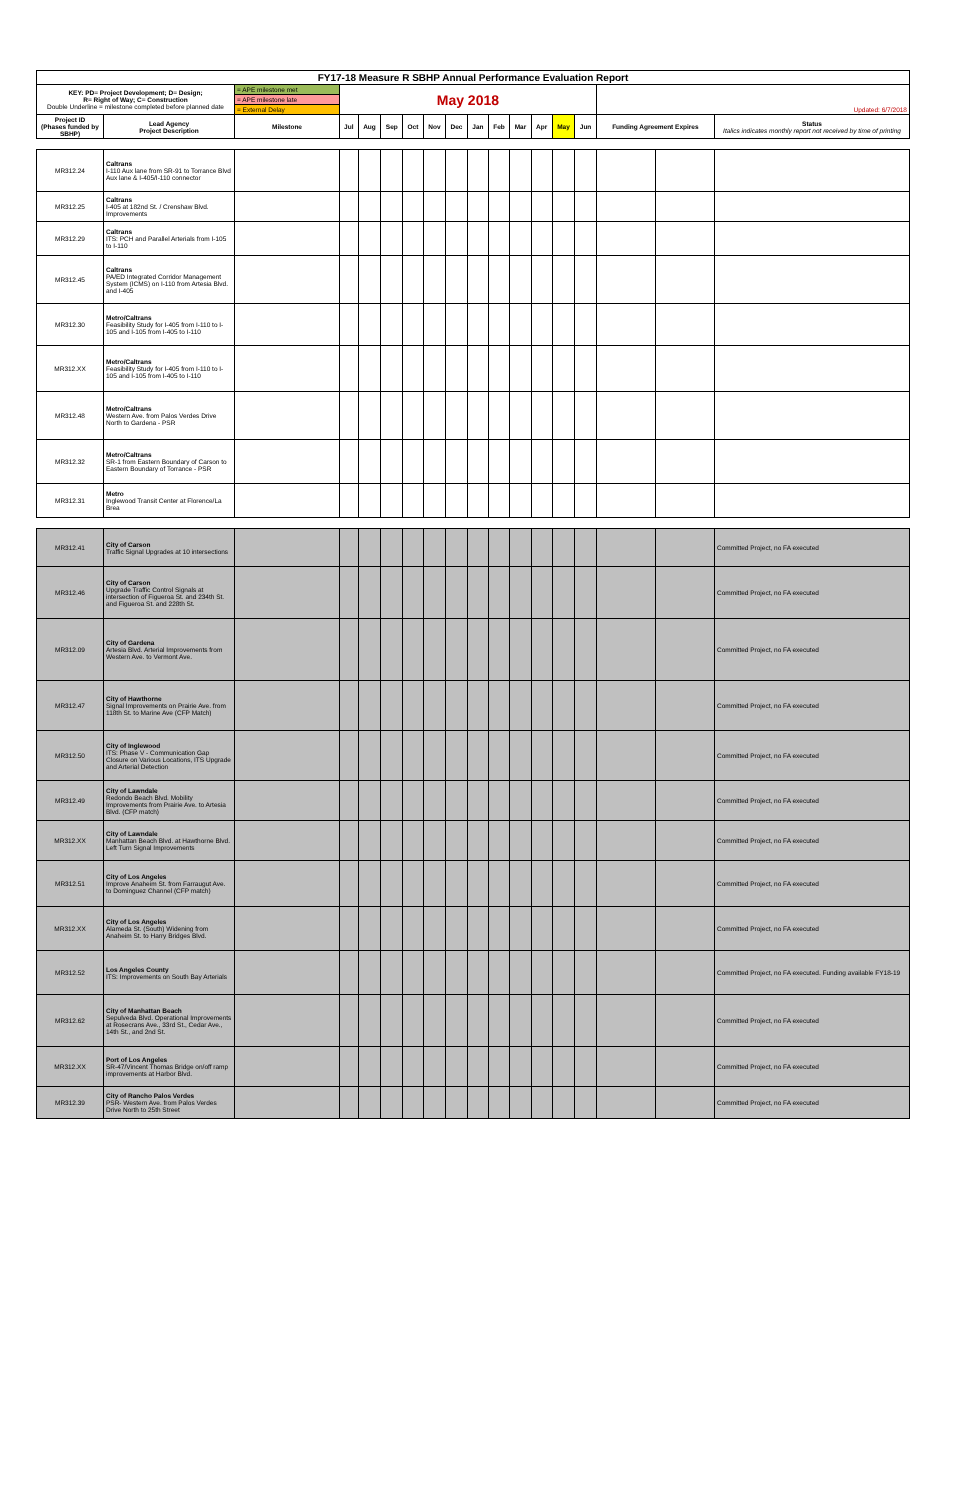| FY17-18 Measure R SBHP Annual Performance Evaluation Report | | | | | | | | | | | | | | | | | |
| KEY: PD= Project Development; D= Design; R= Right of Way; C= Construction Double Underline = milestone completed before planned date | | = APE milestone met | May 2018 | | | | | | | | | | | | Updated: 6/7/2018 | | |
| | | = APE milestone late | | | | | | | | | | | | | | | |
| | | = External Delay | | | | | | | | | | | | | | | |
| Project ID (Phases funded by SBHP) | Lead Agency Project Description | Milestone | Jul | Aug | Sep | Oct | Nov | Dec | Jan | Feb | Mar | Apr | May | Jun | Funding Agreement Expires | | Status Italics indicates monthly report not received by time of printing |
| MR312.24 | Caltrans I-110 Aux lane from SR-91 to Torrance Blvd Aux lane & I-405/I-110 connector | | | | | | | | | | | | | | | | |
| MR312.25 | Caltrans I-405 at 182nd St. / Crenshaw Blvd. Improvements | | | | | | | | | | | | | | | | |
| MR312.29 | Caltrans ITS: PCH and Parallel Arterials from I-105 to I-110 | | | | | | | | | | | | | | | | |
| MR312.45 | Caltrans PA/ED Integrated Corridor Management System (ICMS) on I-110 from Artesia Blvd. and I-405 | | | | | | | | | | | | | | | | |
| MR312.30 | Metro/Caltrans Feasibility Study for I-405 from I-110 to I-105 and I-105 from I-405 to I-110 | | | | | | | | | | | | | | | | |
| MR312.XX | Metro/Caltrans Feasibility Study for I-405 from I-110 to I-105 and I-105 from I-405 to I-110 | | | | | | | | | | | | | | | | |
| MR312.48 | Metro/Caltrans Western Ave. from Palos Verdes Drive North to Gardena - PSR | | | | | | | | | | | | | | | | |
| MR312.32 | Metro/Caltrans SR-1 from Eastern Boundary of Carson to Eastern Boundary of Torrance - PSR | | | | | | | | | | | | | | | | |
| MR312.31 | Metro Inglewood Transit Center at Florence/La Brea | | | | | | | | | | | | | | | | |
| MR312.41 | City of Carson Traffic Signal Upgrades at 10 intersections | | | | | | | | | | | | | | | | Committed Project, no FA executed |
| MR312.46 | City of Carson Upgrade Traffic Control Signals at intersection of Figueroa St. and 234th St. and Figueroa St. and 228th St. | | | | | | | | | | | | | | | | Committed Project, no FA executed |
| MR312.09 | City of Gardena Artesia Blvd. Arterial Improvements from Western Ave. to Vermont Ave. | | | | | | | | | | | | | | | | Committed Project, no FA executed |
| MR312.47 | City of Hawthorne Signal Improvements on Prairie Ave. from 118th St. to Marine Ave (CFP Match) | | | | | | | | | | | | | | | | Committed Project, no FA executed |
| MR312.50 | City of Inglewood ITS: Phase V - Communication Gap Closure on Various Locations, ITS Upgrade and Arterial Detection | | | | | | | | | | | | | | | | Committed Project, no FA executed |
| MR312.49 | City of Lawndale Redondo Beach Blvd. Mobility Improvements from Prairie Ave. to Artesia Blvd. (CFP match) | | | | | | | | | | | | | | | | Committed Project, no FA executed |
| MR312.XX | City of Lawndale Manhattan Beach Blvd. at Hawthorne Blvd. Left Turn Signal Improvements | | | | | | | | | | | | | | | | Committed Project, no FA executed |
| MR312.51 | City of Los Angeles Improve Anaheim St. from Farraugut Ave. to Dominguez Channel (CFP match) | | | | | | | | | | | | | | | | Committed Project, no FA executed |
| MR312.XX | City of Los Angeles Alameda St. (South) Widening from Anaheim St. to Harry Bridges Blvd. | | | | | | | | | | | | | | | | Committed Project, no FA executed |
| MR312.52 | Los Angeles County ITS: Improvements on South Bay Arterials | | | | | | | | | | | | | | | | Committed Project, no FA executed. Funding available FY18-19 |
| MR312.62 | City of Manhattan Beach Sepulveda Blvd. Operational Improvements at Rosecrans Ave., 33rd St., Cedar Ave., 14th St., and 2nd St. | | | | | | | | | | | | | | | | Committed Project, no FA executed |
| MR312.XX | Port of Los Angeles SR-47/Vincent Thomas Bridge on/off ramp improvements at Harbor Blvd. | | | | | | | | | | | | | | | | Committed Project, no FA executed |
| MR312.39 | City of Rancho Palos Verdes PSR- Western Ave. from Palos Verdes Drive North to 25th Street | | | | | | | | | | | | | | | | Committed Project, no FA executed |